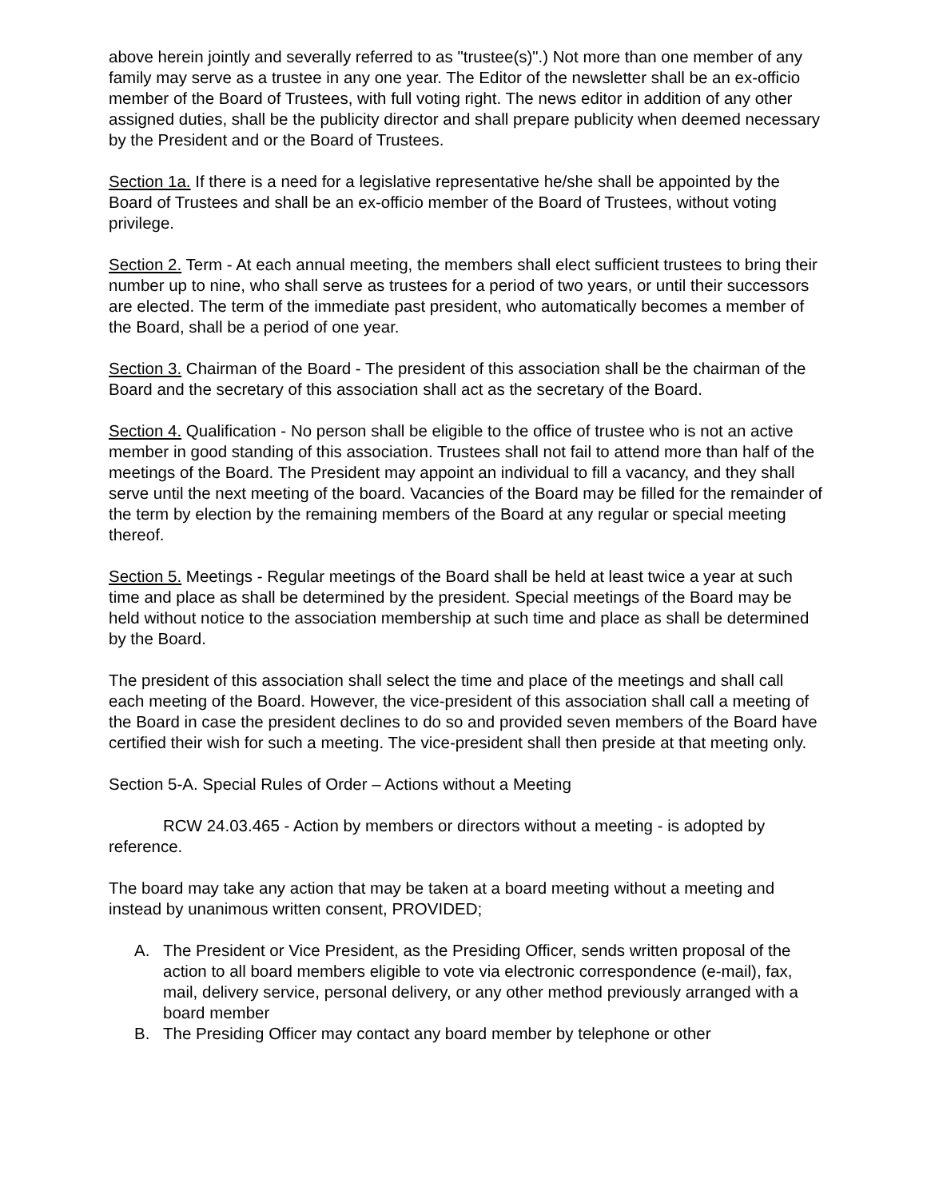above herein jointly and severally referred to as "trustee(s)".) Not more than one member of any family may serve as a trustee in any one year. The Editor of the newsletter shall be an ex-officio member of the Board of Trustees, with full voting right. The news editor in addition of any other assigned duties, shall be the publicity director and shall prepare publicity when deemed necessary by the President and or the Board of Trustees.
Section 1a. If there is a need for a legislative representative he/she shall be appointed by the Board of Trustees and shall be an ex-officio member of the Board of Trustees, without voting privilege.
Section 2. Term - At each annual meeting, the members shall elect sufficient trustees to bring their number up to nine, who shall serve as trustees for a period of two years, or until their successors are elected. The term of the immediate past president, who automatically becomes a member of the Board, shall be a period of one year.
Section 3. Chairman of the Board - The president of this association shall be the chairman of the Board and the secretary of this association shall act as the secretary of the Board.
Section 4. Qualification - No person shall be eligible to the office of trustee who is not an active member in good standing of this association. Trustees shall not fail to attend more than half of the meetings of the Board. The President may appoint an individual to fill a vacancy, and they shall serve until the next meeting of the board. Vacancies of the Board may be filled for the remainder of the term by election by the remaining members of the Board at any regular or special meeting thereof.
Section 5. Meetings - Regular meetings of the Board shall be held at least twice a year at such time and place as shall be determined by the president. Special meetings of the Board may be held without notice to the association membership at such time and place as shall be determined by the Board.
The president of this association shall select the time and place of the meetings and shall call each meeting of the Board. However, the vice-president of this association shall call a meeting of the Board in case the president declines to do so and provided seven members of the Board have certified their wish for such a meeting. The vice-president shall then preside at that meeting only.
Section 5-A. Special Rules of Order – Actions without a Meeting
RCW 24.03.465 - Action by members or directors without a meeting - is adopted by reference.
The board may take any action that may be taken at a board meeting without a meeting and instead by unanimous written consent, PROVIDED;
A. The President or Vice President, as the Presiding Officer, sends written proposal of the action to all board members eligible to vote via electronic correspondence (e-mail), fax, mail, delivery service, personal delivery, or any other method previously arranged with a board member
B. The Presiding Officer may contact any board member by telephone or other